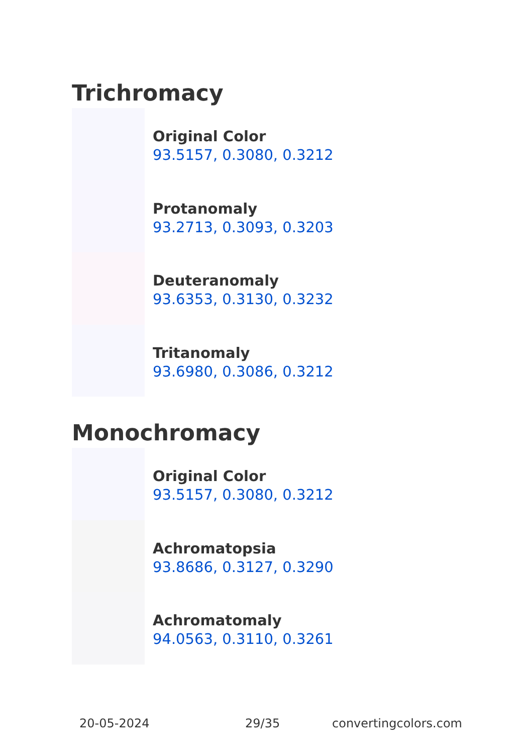Trichromacy
Original Color
93.5157, 0.3080, 0.3212
Protanomaly
93.2713, 0.3093, 0.3203
Deuteranomaly
93.6353, 0.3130, 0.3232
Tritanomaly
93.6980, 0.3086, 0.3212
Monochromacy
Original Color
93.5157, 0.3080, 0.3212
Achromatopsia
93.8686, 0.3127, 0.3290
Achromatomaly
94.0563, 0.3110, 0.3261
20-05-2024 29/35 convertingcolors.com